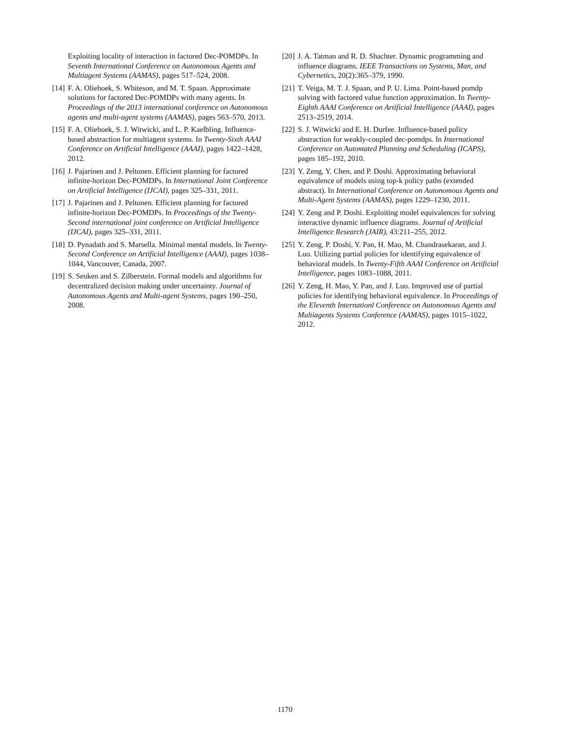Exploiting locality of interaction in factored Dec-POMDPs. In Seventh International Conference on Autonomous Agents and Multiagent Systems (AAMAS), pages 517–524, 2008.
[14]
F. A. Oliehoek, S. Whiteson, and M. T. Spaan. Approximate solutions for factored Dec-POMDPs with many agents. In Proceedings of the 2013 international conference on Autonomous agents and multi-agent systems (AAMAS), pages 563–570, 2013.
[15]
F. A. Oliehoek, S. J. Witwicki, and L. P. Kaelbling. Influence-based abstraction for multiagent systems. In Twenty-Sixth AAAI Conference on Artificial Intelligence (AAAI), pages 1422–1428, 2012.
[16]
J. Pajarinen and J. Peltonen. Efficient planning for factored infinite-horizon Dec-POMDPs. In International Joint Conference on Artificial Intelligence (IJCAI), pages 325–331, 2011.
[17]
J. Pajarinen and J. Peltonen. Efficient planning for factored infinite-horizon Dec-POMDPs. In Proceedings of the Twenty-Second international joint conference on Artificial Intelligence (IJCAI), pages 325–331, 2011.
[18]
D. Pynadath and S. Marsella. Minimal mental models. In Twenty-Second Conference on Artificial Intelligence (AAAI), pages 1038–1044, Vancouver, Canada, 2007.
[19]
S. Seuken and S. Zilberstein. Formal models and algorithms for decentralized decision making under uncertainty. Journal of Autonomous Agents and Multi-agent Systems, pages 190–250, 2008.
[20]
J. A. Tatman and R. D. Shachter. Dynamic programming and influence diagrams. IEEE Transactions on Systems, Man, and Cybernetics, 20(2):365–379, 1990.
[21]
T. Veiga, M. T. J. Spaan, and P. U. Lima. Point-based pomdp solving with factored value function approximation. In Twenty-Eighth AAAI Conference on Artificial Intelligence (AAAI), pages 2513–2519, 2014.
[22]
S. J. Witwicki and E. H. Durfee. Influence-based policy abstraction for weakly-coupled dec-pomdps. In International Conference on Automated Planning and Scheduling (ICAPS), pages 185–192, 2010.
[23]
Y. Zeng, Y. Chen, and P. Doshi. Approximating behavioral equivalence of models using top-k policy paths (extended abstract). In International Conference on Autonomous Agents and Multi-Agent Systems (AAMAS), pages 1229–1230, 2011.
[24]
Y. Zeng and P. Doshi. Exploiting model equivalences for solving interactive dynamic influence diagrams. Journal of Artificial Intelligence Research (JAIR), 43:211–255, 2012.
[25]
Y. Zeng, P. Doshi, Y. Pan, H. Mao, M. Chandrasekaran, and J. Luo. Utilizing partial policies for identifying equivalence of behavioral models. In Twenty-Fifth AAAI Conference on Artificial Intelligence, pages 1083–1088, 2011.
[26]
Y. Zeng, H. Mao, Y. Pan, and J. Luo. Improved use of partial policies for identifying behavioral equivalence. In Proceedings of the Eleventh Internationl Conference on Autonomous Agents and Multiagents Systems Conference (AAMAS), pages 1015–1022, 2012.
1170